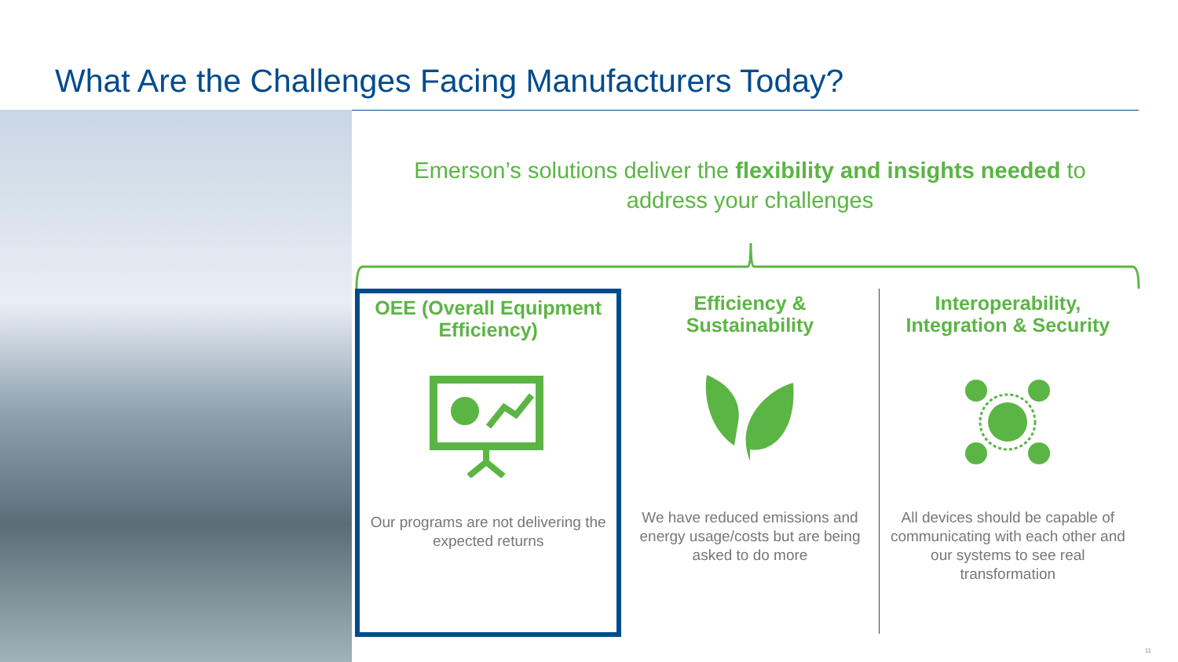What Are the Challenges Facing Manufacturers Today?
Emerson’s solutions deliver the flexibility and insights needed to address your challenges
OEE (Overall Equipment Efficiency)
Our programs are not delivering the expected returns
Efficiency & Sustainability
We have reduced emissions and energy usage/costs but are being asked to do more
Interoperability, Integration & Security
All devices should be capable of communicating with each other and our systems to see real transformation
11